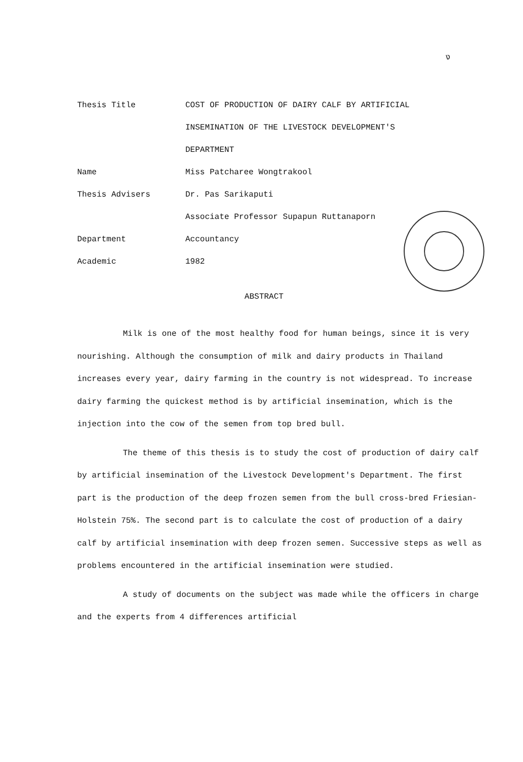ง
Thesis Title COST OF PRODUCTION OF DAIRY CALF BY ARTIFICIAL
INSEMINATION OF THE LIVESTOCK DEVELOPMENT'S
DEPARTMENT
Name Miss Patcharee Wongtrakool
Thesis Advisers Dr. Pas Sarikaputi
Associate Professor Supapun Ruttanaporn
Department Accountancy
Academic 1982
ABSTRACT
Milk is one of the most healthy food for human beings, since it is very nourishing. Although the consumption of milk and dairy products in Thailand increases every year, dairy farming in the country is not widespread. To increase dairy farming the quickest method is by artificial insemination, which is the injection into the cow of the semen from top bred bull.
The theme of this thesis is to study the cost of production of dairy calf by artificial insemination of the Livestock Development's Department. The first part is the production of the deep frozen semen from the bull cross-bred Friesian-Holstein 75%. The second part is to calculate the cost of production of a dairy calf by artificial insemination with deep frozen semen. Successive steps as well as problems encountered in the artificial insemination were studied.
A study of documents on the subject was made while the officers in charge and the experts from 4 differences artificial